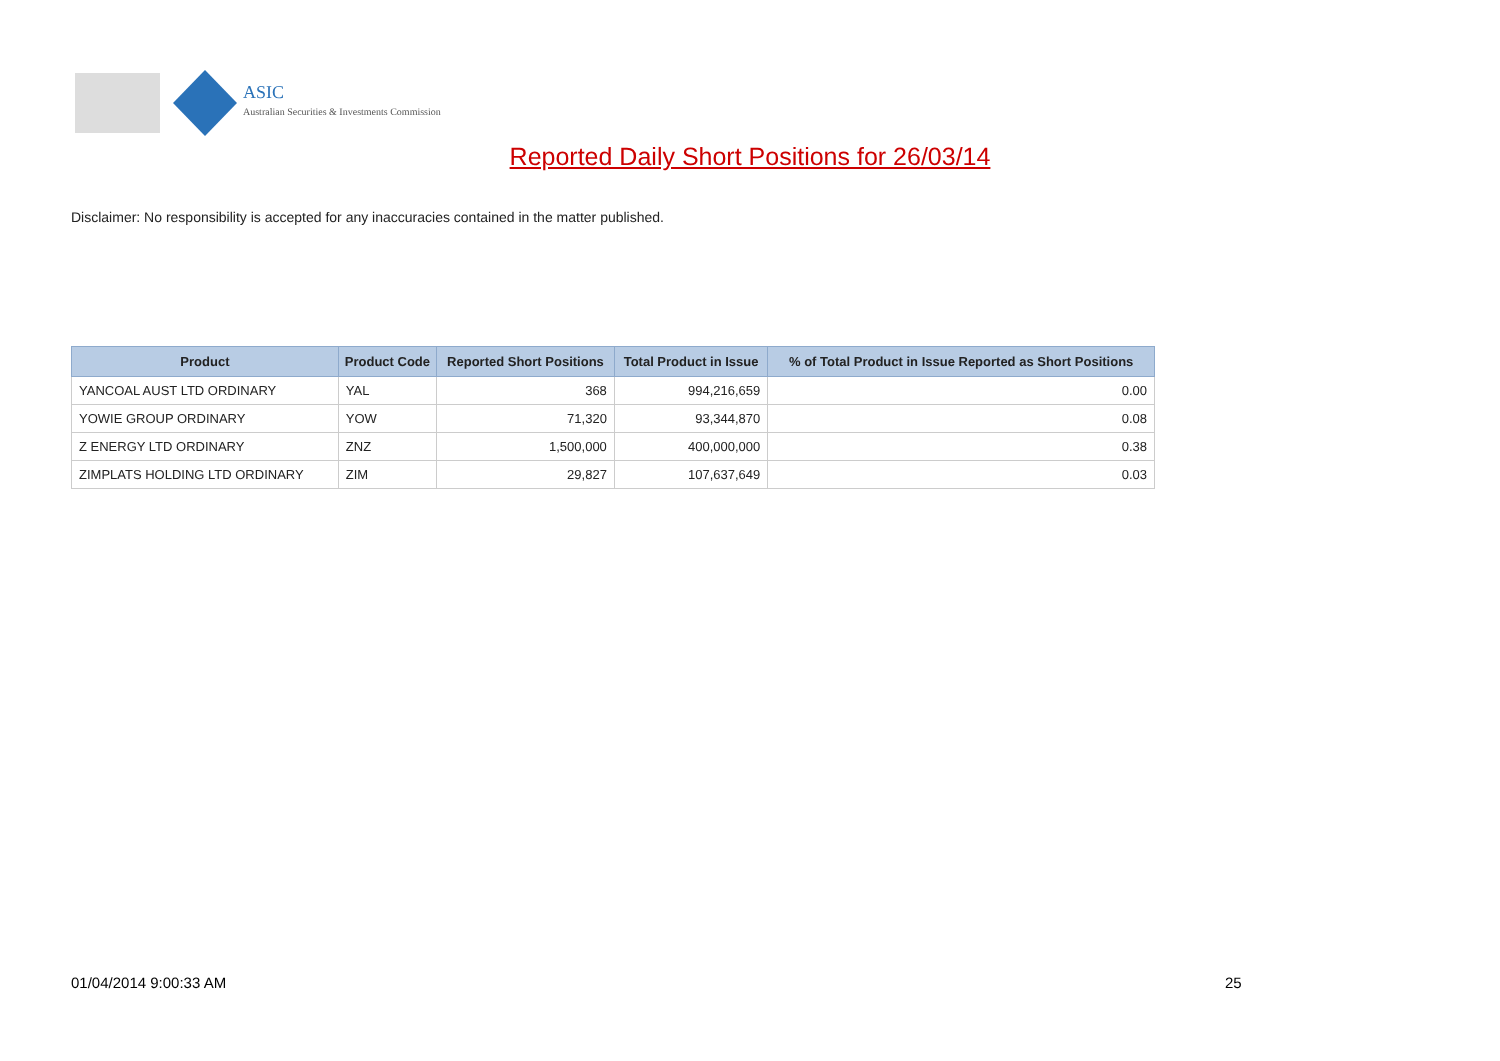ASIC
Australian Securities & Investments Commission
Reported Daily Short Positions for 26/03/14
Disclaimer: No responsibility is accepted for any inaccuracies contained in the matter published.
| Product | Product Code | Reported Short Positions | Total Product in Issue | % of Total Product in Issue Reported as Short Positions |
| --- | --- | --- | --- | --- |
| YANCOAL AUST LTD ORDINARY | YAL | 368 | 994,216,659 | 0.00 |
| YOWIE GROUP ORDINARY | YOW | 71,320 | 93,344,870 | 0.08 |
| Z ENERGY LTD ORDINARY | ZNZ | 1,500,000 | 400,000,000 | 0.38 |
| ZIMPLATS HOLDING LTD ORDINARY | ZIM | 29,827 | 107,637,649 | 0.03 |
01/04/2014 9:00:33 AM 25